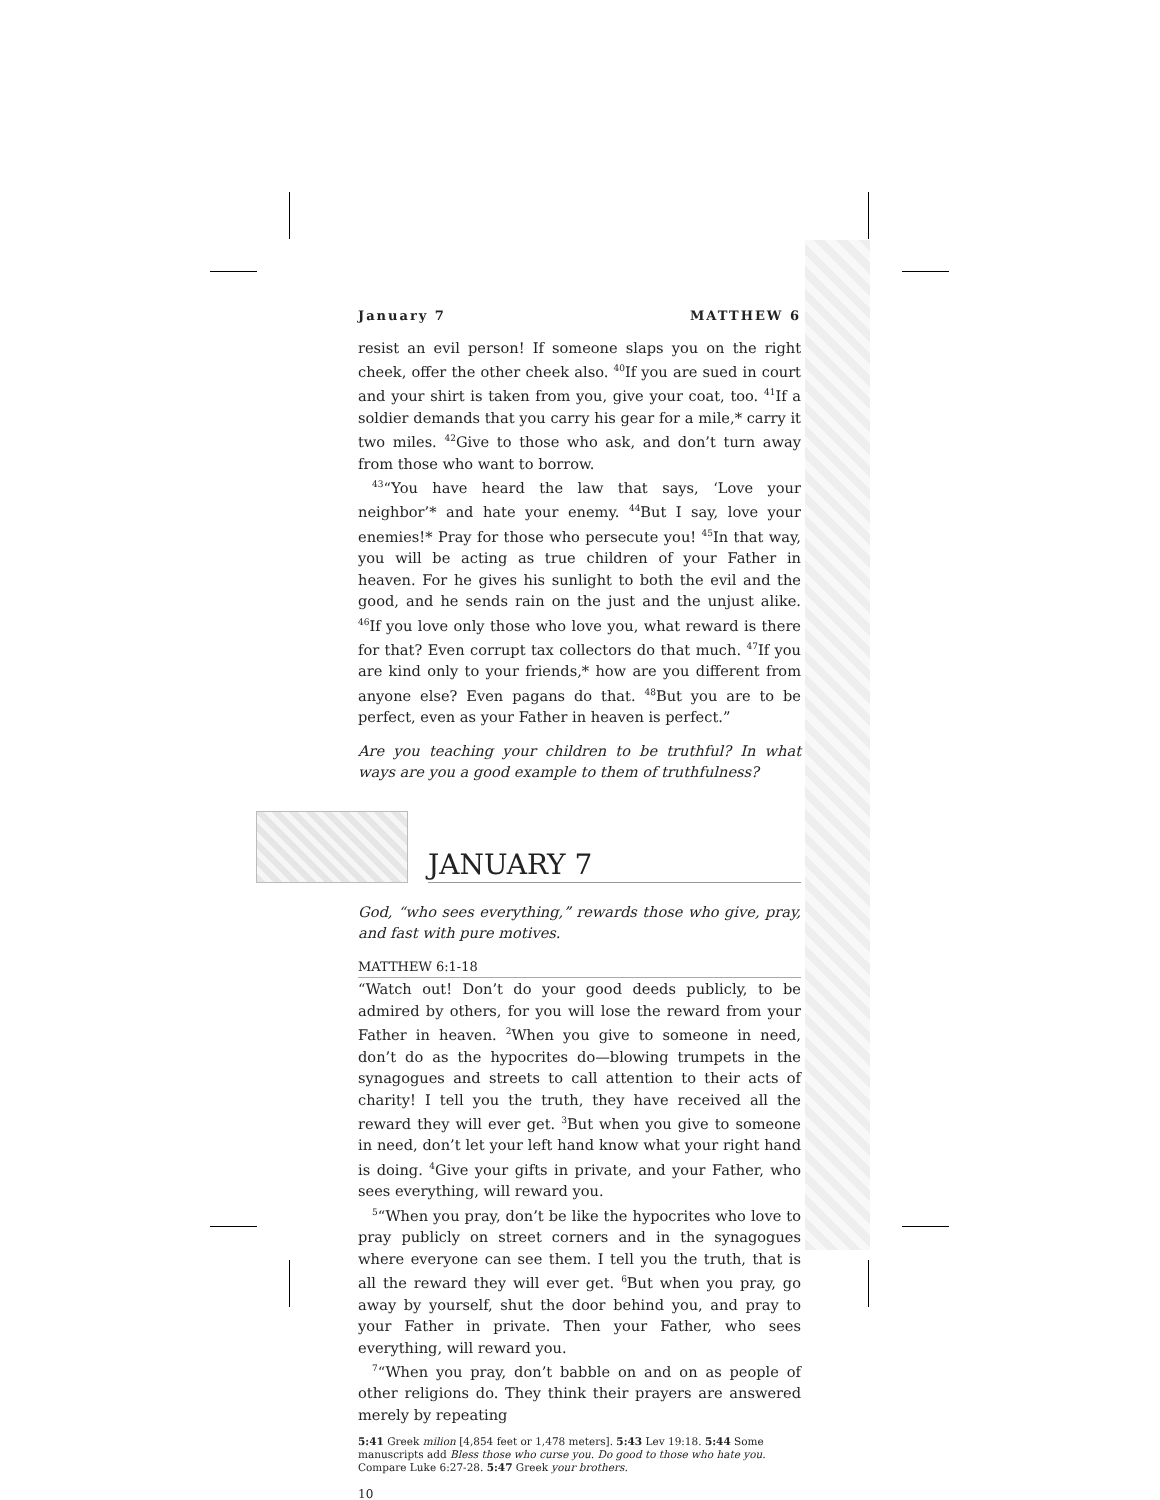January 7 MATTHEW 6
resist an evil person! If someone slaps you on the right cheek, offer the other cheek also. <sup>40</sup>If you are sued in court and your shirt is taken from you, give your coat, too. <sup>41</sup>If a soldier demands that you carry his gear for a mile,* carry it two miles. <sup>42</sup>Give to those who ask, and don’t turn away from those who want to borrow.
<sup>43</sup> “You have heard the law that says, ‘Love your neighbor’* and hate your enemy. <sup>44</sup>But I say, love your enemies!* Pray for those who persecute you! <sup>45</sup>In that way, you will be acting as true children of your Father in heaven. For he gives his sunlight to both the evil and the good, and he sends rain on the just and the unjust alike. <sup>46</sup>If you love only those who love you, what reward is there for that? Even corrupt tax collectors do that much. <sup>47</sup>If you are kind only to your friends,* how are you different from anyone else? Even pagans do that. <sup>48</sup>But you are to be perfect, even as your Father in heaven is perfect.”
Are you teaching your children to be truthful? In what ways are you a good example to them of truthfulness?
JANUARY 7
God, “who sees everything,” rewards those who give, pray, and fast with pure motives.
MATTHEW 6:1-18
“Watch out! Don’t do your good deeds publicly, to be admired by others, for you will lose the reward from your Father in heaven. <sup>2</sup>When you give to someone in need, don’t do as the hypocrites do—blowing trumpets in the synagogues and streets to call attention to their acts of charity! I tell you the truth, they have received all the reward they will ever get. <sup>3</sup>But when you give to someone in need, don’t let your left hand know what your right hand is doing. <sup>4</sup>Give your gifts in private, and your Father, who sees everything, will reward you.
<sup>5</sup> “When you pray, don’t be like the hypocrites who love to pray publicly on street corners and in the synagogues where everyone can see them. I tell you the truth, that is all the reward they will ever get. <sup>6</sup>But when you pray, go away by yourself, shut the door behind you, and pray to your Father in private. Then your Father, who sees everything, will reward you.
<sup>7</sup> “When you pray, don’t babble on and on as people of other religions do. They think their prayers are answered merely by repeating
5:41 Greek milion [4,854 feet or 1,478 meters]. 5:43 Lev 19:18. 5:44 Some manuscripts add Bless those who curse you. Do good to those who hate you. Compare Luke 6:27-28. 5:47 Greek your brothers.
10